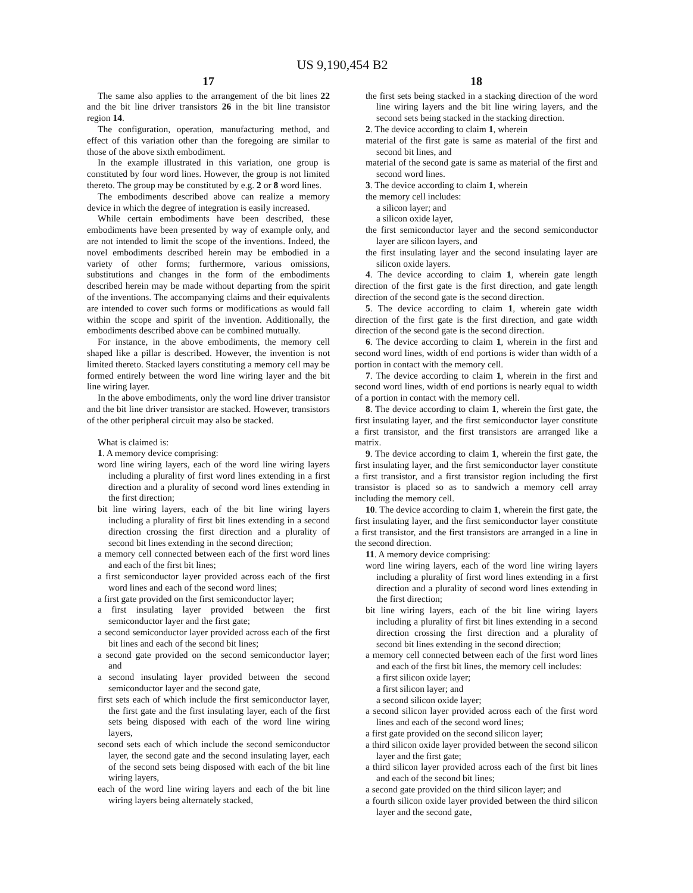US 9,190,454 B2
17
The same also applies to the arrangement of the bit lines 22 and the bit line driver transistors 26 in the bit line transistor region 14.
The configuration, operation, manufacturing method, and effect of this variation other than the foregoing are similar to those of the above sixth embodiment.
In the example illustrated in this variation, one group is constituted by four word lines. However, the group is not limited thereto. The group may be constituted by e.g. 2 or 8 word lines.
The embodiments described above can realize a memory device in which the degree of integration is easily increased.
While certain embodiments have been described, these embodiments have been presented by way of example only, and are not intended to limit the scope of the inventions. Indeed, the novel embodiments described herein may be embodied in a variety of other forms; furthermore, various omissions, substitutions and changes in the form of the embodiments described herein may be made without departing from the spirit of the inventions. The accompanying claims and their equivalents are intended to cover such forms or modifications as would fall within the scope and spirit of the invention. Additionally, the embodiments described above can be combined mutually.
For instance, in the above embodiments, the memory cell shaped like a pillar is described. However, the invention is not limited thereto. Stacked layers constituting a memory cell may be formed entirely between the word line wiring layer and the bit line wiring layer.
In the above embodiments, only the word line driver transistor and the bit line driver transistor are stacked. However, transistors of the other peripheral circuit may also be stacked.
What is claimed is:
1. A memory device comprising:
word line wiring layers, each of the word line wiring layers including a plurality of first word lines extending in a first direction and a plurality of second word lines extending in the first direction;
bit line wiring layers, each of the bit line wiring layers including a plurality of first bit lines extending in a second direction crossing the first direction and a plurality of second bit lines extending in the second direction;
a memory cell connected between each of the first word lines and each of the first bit lines;
a first semiconductor layer provided across each of the first word lines and each of the second word lines;
a first gate provided on the first semiconductor layer;
a first insulating layer provided between the first semiconductor layer and the first gate;
a second semiconductor layer provided across each of the first bit lines and each of the second bit lines;
a second gate provided on the second semiconductor layer; and
a second insulating layer provided between the second semiconductor layer and the second gate,
first sets each of which include the first semiconductor layer, the first gate and the first insulating layer, each of the first sets being disposed with each of the word line wiring layers,
second sets each of which include the second semiconductor layer, the second gate and the second insulating layer, each of the second sets being disposed with each of the bit line wiring layers,
each of the word line wiring layers and each of the bit line wiring layers being alternately stacked,
18
the first sets being stacked in a stacking direction of the word line wiring layers and the bit line wiring layers, and the second sets being stacked in the stacking direction.
2. The device according to claim 1, wherein
material of the first gate is same as material of the first and second bit lines, and
material of the second gate is same as material of the first and second word lines.
3. The device according to claim 1, wherein
the memory cell includes:
a silicon layer; and
a silicon oxide layer,
the first semiconductor layer and the second semiconductor layer are silicon layers, and
the first insulating layer and the second insulating layer are silicon oxide layers.
4. The device according to claim 1, wherein gate length direction of the first gate is the first direction, and gate length direction of the second gate is the second direction.
5. The device according to claim 1, wherein gate width direction of the first gate is the first direction, and gate width direction of the second gate is the second direction.
6. The device according to claim 1, wherein in the first and second word lines, width of end portions is wider than width of a portion in contact with the memory cell.
7. The device according to claim 1, wherein in the first and second word lines, width of end portions is nearly equal to width of a portion in contact with the memory cell.
8. The device according to claim 1, wherein the first gate, the first insulating layer, and the first semiconductor layer constitute a first transistor, and the first transistors are arranged like a matrix.
9. The device according to claim 1, wherein the first gate, the first insulating layer, and the first semiconductor layer constitute a first transistor, and a first transistor region including the first transistor is placed so as to sandwich a memory cell array including the memory cell.
10. The device according to claim 1, wherein the first gate, the first insulating layer, and the first semiconductor layer constitute a first transistor, and the first transistors are arranged in a line in the second direction.
11. A memory device comprising:
word line wiring layers, each of the word line wiring layers including a plurality of first word lines extending in a first direction and a plurality of second word lines extending in the first direction;
bit line wiring layers, each of the bit line wiring layers including a plurality of first bit lines extending in a second direction crossing the first direction and a plurality of second bit lines extending in the second direction;
a memory cell connected between each of the first word lines and each of the first bit lines, the memory cell includes:
a first silicon oxide layer;
a first silicon layer; and
a second silicon oxide layer;
a second silicon layer provided across each of the first word lines and each of the second word lines;
a first gate provided on the second silicon layer;
a third silicon oxide layer provided between the second silicon layer and the first gate;
a third silicon layer provided across each of the first bit lines and each of the second bit lines;
a second gate provided on the third silicon layer; and
a fourth silicon oxide layer provided between the third silicon layer and the second gate,